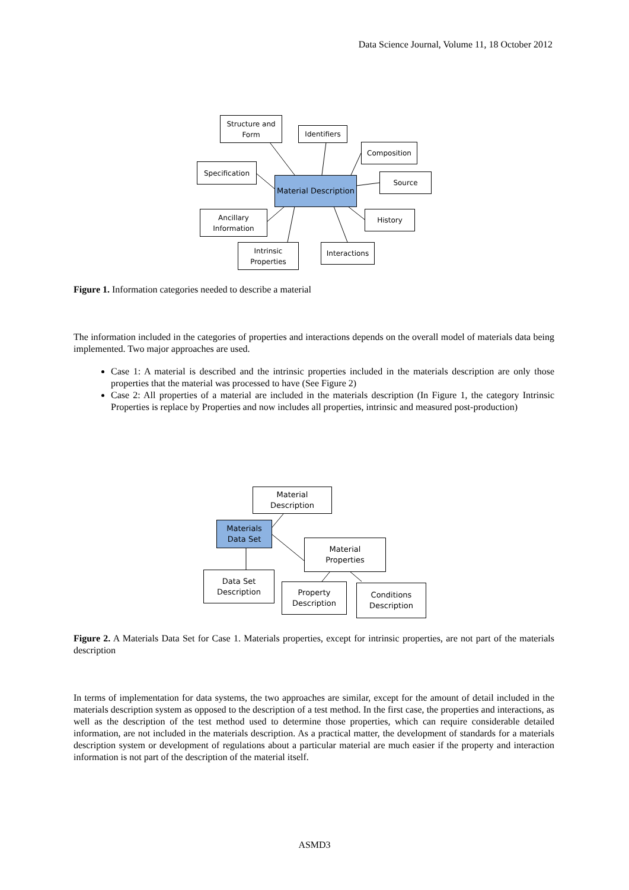Data Science Journal, Volume 11, 18 October 2012
Structure and
Form
Identifiers
Composition
Specification
Material Description
Source
Ancillary
Information
History
Intrinsic
Properties
Interactions
Figure 1. Information categories needed to describe a material
The information included in the categories of properties and interactions depends on the overall model of materials data being implemented. Two major approaches are used.
Case 1: A material is described and the intrinsic properties included in the materials description are only those properties that the material was processed to have (See Figure 2)
Case 2: All properties of a material are included in the materials description (In Figure 1, the category Intrinsic Properties is replace by Properties and now includes all properties, intrinsic and measured post-production)
Material
Description
Materials
Data Set
Material
Properties
Data Set
Description
Property
Description
Conditions
Description
Figure 2. A Materials Data Set for Case 1. Materials properties, except for intrinsic properties, are not part of the materials description
In terms of implementation for data systems, the two approaches are similar, except for the amount of detail included in the materials description system as opposed to the description of a test method. In the first case, the properties and interactions, as well as the description of the test method used to determine those properties, which can require considerable detailed information, are not included in the materials description. As a practical matter, the development of standards for a materials description system or development of regulations about a particular material are much easier if the property and interaction information is not part of the description of the material itself.
ASMD3